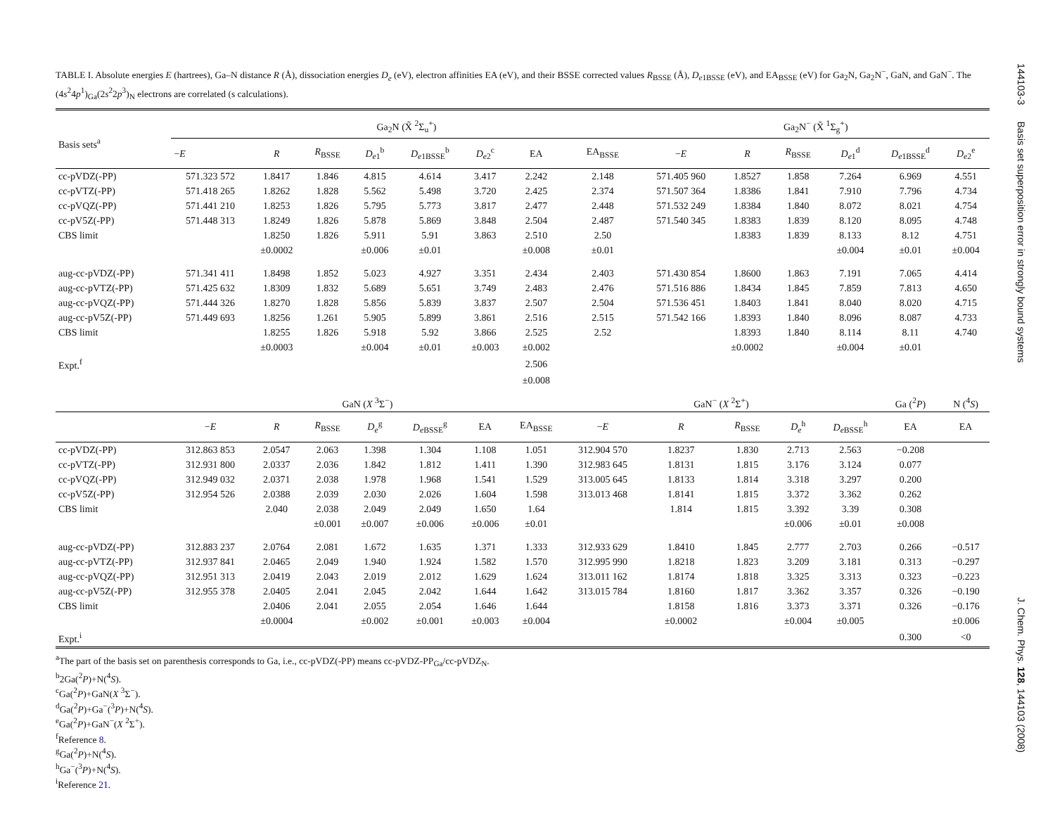TABLE I. Absolute energies E (hartrees), Ga–N distance R (Å), dissociation energies D<sub>e</sub> (eV), electron affinities EA (eV), and their BSSE corrected values R<sub>BSSE</sub> (Å), D<sub>e1BSSE</sub> (eV), and EA<sub>BSSE</sub> (eV) for Ga<sub>2</sub>N, Ga<sub>2</sub>N<sup>−</sup>, GaN, and GaN<sup>−</sup>. The (4s<sup>2</sup>4p<sup>1</sup>)<sub>Ga</sub>(2s<sup>2</sup>2p<sup>3</sup>)<sub>N</sub> electrons are correlated (s calculations).
| Basis sets<sup>a</sup> | Ga<sub>2</sub>N (X̃ <sup>2</sup>Σ<sub>u</sub><sup>+</sup>) | | | | | | | | Ga<sub>2</sub>N<sup>−</sup> (X̃ <sup>1</sup>Σ<sub>g</sub><sup>+</sup>) | | | | | |
| --- | --- | --- | --- | --- | --- | --- | --- | --- | --- | --- | --- | --- | --- | --- |
| | − E | R | R<sub>BSSE</sub> | D<sub>e1</sub><sup>b</sup> | D<sub>e1BSSE</sub><sup>b</sup> | D<sub>e2</sub><sup>c</sup> | EA | EA<sub>BSSE</sub> | − E | R | R<sub>BSSE</sub> | D<sub>e1</sub><sup>d</sup> | D<sub>e1BSSE</sub><sup>d</sup> | D<sub>e2</sub><sup>e</sup> |
| cc-pVDZ(-PP) | 571.323 572 | 1.8417 | 1.846 | 4.815 | 4.614 | 3.417 | 2.242 | 2.148 | 571.405 960 | 1.8527 | 1.858 | 7.264 | 6.969 | 4.551 |
| cc-pVTZ(-PP) | 571.418 265 | 1.8262 | 1.828 | 5.562 | 5.498 | 3.720 | 2.425 | 2.374 | 571.507 364 | 1.8386 | 1.841 | 7.910 | 7.796 | 4.734 |
| cc-pVQZ(-PP) | 571.441 210 | 1.8253 | 1.826 | 5.795 | 5.773 | 3.817 | 2.477 | 2.448 | 571.532 249 | 1.8384 | 1.840 | 8.072 | 8.021 | 4.754 |
| cc-pV5Z(-PP) | 571.448 313 | 1.8249 | 1.826 | 5.878 | 5.869 | 3.848 | 2.504 | 2.487 | 571.540 345 | 1.8383 | 1.839 | 8.120 | 8.095 | 4.748 |
| CBS limit | | 1.8250 | 1.826 | 5.911 | 5.91 | 3.863 | 2.510 | 2.50 | | 1.8383 | 1.839 | 8.133 | 8.12 | 4.751 |
| | | ±0.0002 | | ±0.006 | ±0.01 | | ±0.008 | ±0.01 | | | | ±0.004 | ±0.01 | ±0.004 |
| aug-cc-pVDZ(-PP) | 571.341 411 | 1.8498 | 1.852 | 5.023 | 4.927 | 3.351 | 2.434 | 2.403 | 571.430 854 | 1.8600 | 1.863 | 7.191 | 7.065 | 4.414 |
| aug-cc-pVTZ(-PP) | 571.425 632 | 1.8309 | 1.832 | 5.689 | 5.651 | 3.749 | 2.483 | 2.476 | 571.516 886 | 1.8434 | 1.845 | 7.859 | 7.813 | 4.650 |
| aug-cc-pVQZ(-PP) | 571.444 326 | 1.8270 | 1.828 | 5.856 | 5.839 | 3.837 | 2.507 | 2.504 | 571.536 451 | 1.8403 | 1.841 | 8.040 | 8.020 | 4.715 |
| aug-cc-pV5Z(-PP) | 571.449 693 | 1.8256 | 1.261 | 5.905 | 5.899 | 3.861 | 2.516 | 2.515 | 571.542 166 | 1.8393 | 1.840 | 8.096 | 8.087 | 4.733 |
| CBS limit | | 1.8255 | 1.826 | 5.918 | 5.92 | 3.866 | 2.525 | 2.52 | | 1.8393 | 1.840 | 8.114 | 8.11 | 4.740 |
| | | ±0.0003 | | ±0.004 | ±0.01 | ±0.003 | ±0.002 | | | ±0.0002 | | ±0.004 | ±0.01 | |
| Expt.<sup>f</sup> | | | | | | | 2.506 | | | | | | | |
| | | | | | | | ±0.008 | | | | | | | |
| | GaN ( X <sup>3</sup>Σ<sup>−</sup>) | | | | | | | GaN<sup>−</sup> ( X <sup>2</sup>Σ<sup>+</sup>) | | | | | Ga (<sup>2</sup> P ) | N (<sup>4</sup> S ) |
| | − E | R | R<sub>BSSE</sub> | D<sub>e</sub><sup>g</sup> | D<sub>eBSSE</sub><sup>g</sup> | EA | EA<sub>BSSE</sub> | − E | R | R<sub>BSSE</sub> | D<sub>e</sub><sup>h</sup> | D<sub>eBSSE</sub><sup>h</sup> | EA | EA |
| cc-pVDZ(-PP) | 312.863 853 | 2.0547 | 2.063 | 1.398 | 1.304 | 1.108 | 1.051 | 312.904 570 | 1.8237 | 1.830 | 2.713 | 2.563 | −0.208 | |
| cc-pVTZ(-PP) | 312.931 800 | 2.0337 | 2.036 | 1.842 | 1.812 | 1.411 | 1.390 | 312.983 645 | 1.8131 | 1.815 | 3.176 | 3.124 | 0.077 | |
| cc-pVQZ(-PP) | 312.949 032 | 2.0371 | 2.038 | 1.978 | 1.968 | 1.541 | 1.529 | 313.005 645 | 1.8133 | 1.814 | 3.318 | 3.297 | 0.200 | |
| cc-pV5Z(-PP) | 312.954 526 | 2.0388 | 2.039 | 2.030 | 2.026 | 1.604 | 1.598 | 313.013 468 | 1.8141 | 1.815 | 3.372 | 3.362 | 0.262 | |
| CBS limit | | 2.040 | 2.038 | 2.049 | 2.049 | 1.650 | 1.64 | | 1.814 | 1.815 | 3.392 | 3.39 | 0.308 | |
| | | | ±0.001 | ±0.007 | ±0.006 | ±0.006 | ±0.01 | | | | ±0.006 | ±0.01 | ±0.008 | |
| aug-cc-pVDZ(-PP) | 312.883 237 | 2.0764 | 2.081 | 1.672 | 1.635 | 1.371 | 1.333 | 312.933 629 | 1.8410 | 1.845 | 2.777 | 2.703 | 0.266 | −0.517 |
| aug-cc-pVTZ(-PP) | 312.937 841 | 2.0465 | 2.049 | 1.940 | 1.924 | 1.582 | 1.570 | 312.995 990 | 1.8218 | 1.823 | 3.209 | 3.181 | 0.313 | −0.297 |
| aug-cc-pVQZ(-PP) | 312.951 313 | 2.0419 | 2.043 | 2.019 | 2.012 | 1.629 | 1.624 | 313.011 162 | 1.8174 | 1.818 | 3.325 | 3.313 | 0.323 | −0.223 |
| aug-cc-pV5Z(-PP) | 312.955 378 | 2.0405 | 2.041 | 2.045 | 2.042 | 1.644 | 1.642 | 313.015 784 | 1.8160 | 1.817 | 3.362 | 3.357 | 0.326 | −0.190 |
| CBS limit | | 2.0406 | 2.041 | 2.055 | 2.054 | 1.646 | 1.644 | | 1.8158 | 1.816 | 3.373 | 3.371 | 0.326 | −0.176 |
| | | ±0.0004 | | ±0.002 | ±0.001 | ±0.003 | ±0.004 | | ±0.0002 | | ±0.004 | ±0.005 | | ±0.006 |
| Expt.<sup>i</sup> | | | | | | | | | | | | | 0.300 | <0 |
<sup>a</sup> The part of the basis set on parenthesis corresponds to Ga, i.e., cc-pVDZ(-PP) means cc-pVDZ-PP<sub>Ga</sub>/cc-pVDZ<sub>N</sub>.
<sup>b</sup> 2Ga(<sup>2</sup>P)+N(<sup>4</sup>S).
<sup>c</sup> Ga(<sup>2</sup>P)+GaN(X <sup>3</sup>Σ<sup>−</sup>).
<sup>d</sup> Ga(<sup>2</sup>P)+Ga<sup>−</sup>(<sup>3</sup>P)+N(<sup>4</sup>S).
<sup>e</sup> Ga(<sup>2</sup>P)+GaN<sup>−</sup>(X <sup>2</sup>Σ<sup>+</sup>).
<sup>f</sup> Reference 8.
<sup>g</sup> Ga(<sup>2</sup>P)+N(<sup>4</sup>S).
<sup>h</sup> Ga<sup>−</sup>(<sup>3</sup>P)+N(<sup>4</sup>S).
<sup>i</sup> Reference 21.
144103-3 Basis set superposition error in strongly bound systems J. Chem. Phys. 128, 144103 (2008)